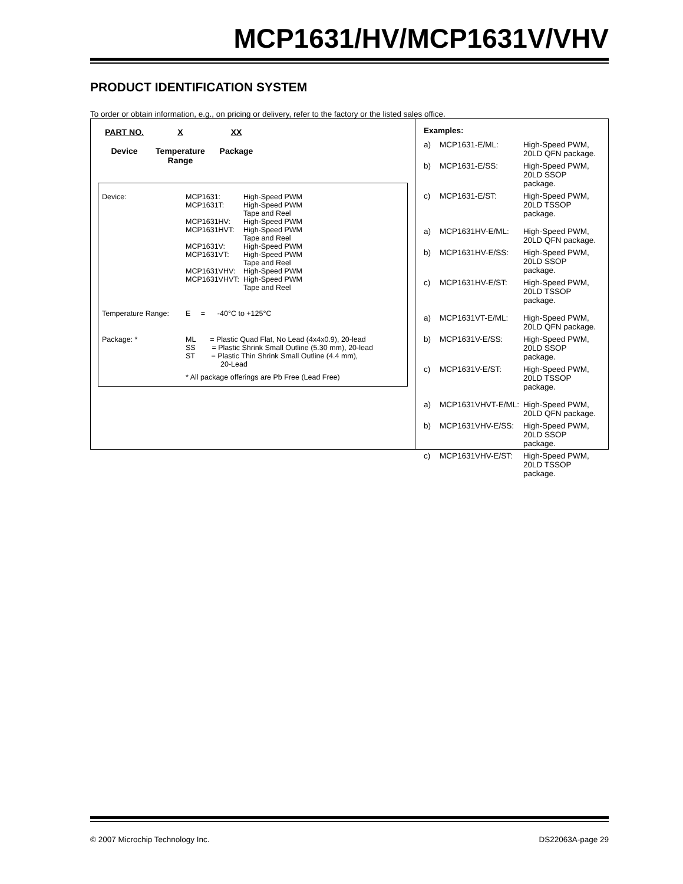MCP1631/HV/MCP1631V/VHV
PRODUCT IDENTIFICATION SYSTEM
To order or obtain information, e.g., on pricing or delivery, refer to the factory or the listed sales office.
PART NO.
Device
X
Temperature
Range
XX
Package
| Device: | MCP1631: MCP1631T: MCP1631HV: MCP1631HVT: MCP1631V: MCP1631VT: MCP1631VHV: MCP1631VHVT: | High-Speed PWM High-Speed PWM Tape and Reel High-Speed PWM High-Speed PWM Tape and Reel High-Speed PWM High-Speed PWM Tape and Reel High-Speed PWM High-Speed PWM Tape and Reel |
| Temperature Range: | E = -40°C to +125°C | |
| Package: * | ML = Plastic Quad Flat, No Lead (4x4x0.9), 20-lead SS = Plastic Shrink Small Outline (5.30 mm), 20-lead ST = Plastic Thin Shrink Small Outline (4.4 mm), 20-Lead * All package offerings are Pb Free (Lead Free) | |
Examples:
| a) | MCP1631-E/ML: | High-Speed PWM, 20LD QFN package. |
| b) | MCP1631-E/SS: | High-Speed PWM, 20LD SSOP package. |
| c) | MCP1631-E/ST: | High-Speed PWM, 20LD TSSOP package. |
| a) | MCP1631HV-E/ML: | High-Speed PWM, 20LD QFN package. |
| b) | MCP1631HV-E/SS: | High-Speed PWM, 20LD SSOP package. |
| c) | MCP1631HV-E/ST: | High-Speed PWM, 20LD TSSOP package. |
| a) | MCP1631VT-E/ML: | High-Speed PWM, 20LD QFN package. |
| b) | MCP1631V-E/SS: | High-Speed PWM, 20LD SSOP package. |
| c) | MCP1631V-E/ST: | High-Speed PWM, 20LD TSSOP package. |
| a) | MCP1631VHVT-E/ML: | High-Speed PWM, 20LD QFN package. |
| b) | MCP1631VHV-E/SS: | High-Speed PWM, 20LD SSOP package. |
| c) | MCP1631VHV-E/ST: | High-Speed PWM, 20LD TSSOP package. |
© 2007 Microchip Technology Inc. DS22063A-page 29